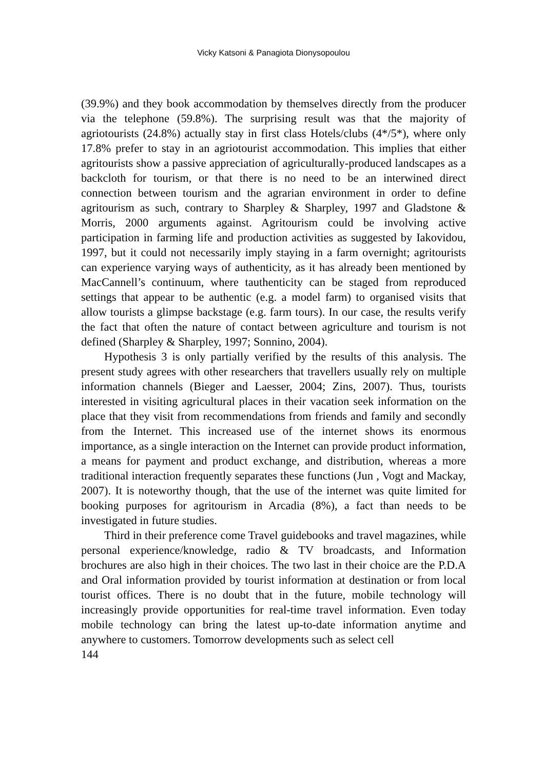Vicky Katsoni & Panagiota Dionysopoulou
(39.9%) and they book accommodation by themselves directly from the producer via the telephone (59.8%). The surprising result was that the majority of agriotourists (24.8%) actually stay in first class Hotels/clubs (4*/5*), where only 17.8% prefer to stay in an agriotourist accommodation. This implies that either agritourists show a passive appreciation of agriculturally-produced landscapes as a backcloth for tourism, or that there is no need to be an interwined direct connection between tourism and the agrarian environment in order to define agritourism as such, contrary to Sharpley & Sharpley, 1997 and Gladstone & Morris, 2000 arguments against. Agritourism could be involving active participation in farming life and production activities as suggested by Iakovidou, 1997, but it could not necessarily imply staying in a farm overnight; agritourists can experience varying ways of authenticity, as it has already been mentioned by MacCannell’s continuum, where tauthenticity can be staged from reproduced settings that appear to be authentic (e.g. a model farm) to organised visits that allow tourists a glimpse backstage (e.g. farm tours). In our case, the results verify the fact that often the nature of contact between agriculture and tourism is not defined (Sharpley & Sharpley, 1997; Sonnino, 2004).
Hypothesis 3 is only partially verified by the results of this analysis. The present study agrees with other researchers that travellers usually rely on multiple information channels (Bieger and Laesser, 2004; Zins, 2007). Thus, tourists interested in visiting agricultural places in their vacation seek information on the place that they visit from recommendations from friends and family and secondly from the Internet. This increased use of the internet shows its enormous importance, as a single interaction on the Internet can provide product information, a means for payment and product exchange, and distribution, whereas a more traditional interaction frequently separates these functions (Jun , Vogt and Mackay, 2007). It is noteworthy though, that the use of the internet was quite limited for booking purposes for agritourism in Arcadia (8%), a fact than needs to be investigated in future studies.
Third in their preference come Travel guidebooks and travel magazines, while personal experience/knowledge, radio & TV broadcasts, and Information brochures are also high in their choices. The two last in their choice are the P.D.A and Oral information provided by tourist information at destination or from local tourist offices. There is no doubt that in the future, mobile technology will increasingly provide opportunities for real-time travel information. Even today mobile technology can bring the latest up-to-date information anytime and anywhere to customers. Tomorrow developments such as select cell
144